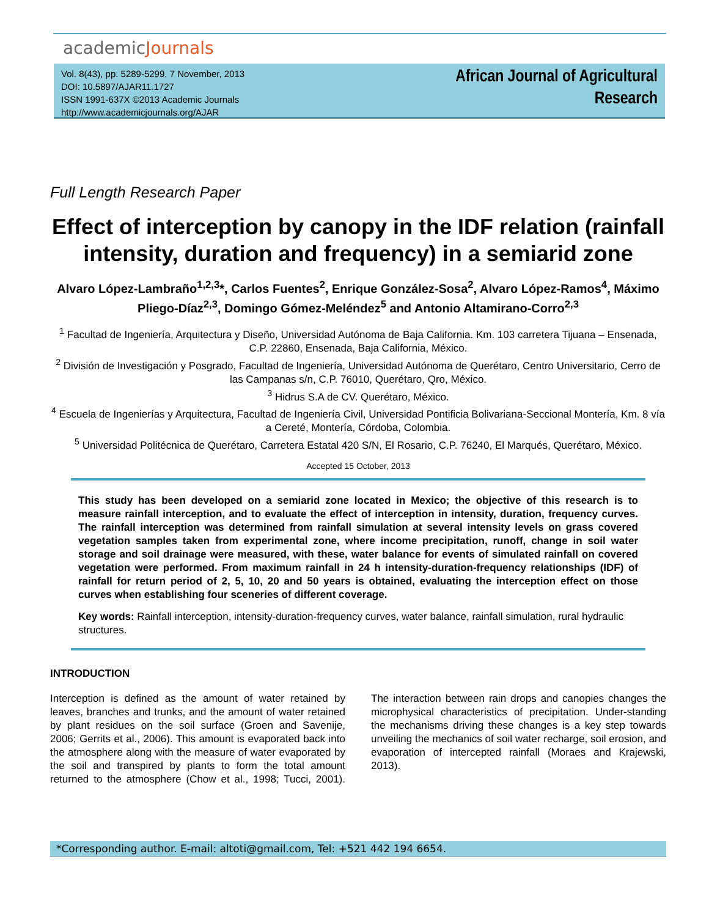academicJournals
Vol. 8(43), pp. 5289-5299, 7 November, 2013
DOI: 10.5897/AJAR11.1727
ISSN 1991-637X ©2013 Academic Journals
http://www.academicjournals.org/AJAR
African Journal of Agricultural
Research
Full Length Research Paper
Effect of interception by canopy in the IDF relation (rainfall intensity, duration and frequency) in a semiarid zone
Alvaro López-Lambraño<sup>1,2,3</sup>*, Carlos Fuentes<sup>2</sup>, Enrique González-Sosa<sup>2</sup>, Alvaro López-Ramos<sup>4</sup>, Máximo Pliego-Díaz<sup>2,3</sup>, Domingo Gómez-Meléndez<sup>5</sup> and Antonio Altamirano-Corro<sup>2,3</sup>
<sup>1</sup> Facultad de Ingeniería, Arquitectura y Diseño, Universidad Autónoma de Baja California. Km. 103 carretera Tijuana – Ensenada, C.P. 22860, Ensenada, Baja California, México.
<sup>2</sup> División de Investigación y Posgrado, Facultad de Ingeniería, Universidad Autónoma de Querétaro, Centro Universitario, Cerro de las Campanas s/n, C.P. 76010, Querétaro, Qro, México.
<sup>3</sup> Hidrus S.A de CV. Querétaro, México.
<sup>4</sup> Escuela de Ingenierías y Arquitectura, Facultad de Ingeniería Civil, Universidad Pontificia Bolivariana-Seccional Montería, Km. 8 vía a Cereté, Montería, Córdoba, Colombia.
<sup>5</sup> Universidad Politécnica de Querétaro, Carretera Estatal 420 S/N, El Rosario, C.P. 76240, El Marqués, Querétaro, México.
Accepted 15 October, 2013
This study has been developed on a semiarid zone located in Mexico; the objective of this research is to measure rainfall interception, and to evaluate the effect of interception in intensity, duration, frequency curves. The rainfall interception was determined from rainfall simulation at several intensity levels on grass covered vegetation samples taken from experimental zone, where income precipitation, runoff, change in soil water storage and soil drainage were measured, with these, water balance for events of simulated rainfall on covered vegetation were performed. From maximum rainfall in 24 h intensity-duration-frequency relationships (IDF) of rainfall for return period of 2, 5, 10, 20 and 50 years is obtained, evaluating the interception effect on those curves when establishing four sceneries of different coverage.
Key words: Rainfall interception, intensity-duration-frequency curves, water balance, rainfall simulation, rural hydraulic structures.
INTRODUCTION
Interception is defined as the amount of water retained by leaves, branches and trunks, and the amount of water retained by plant residues on the soil surface (Groen and Savenije, 2006; Gerrits et al., 2006). This amount is evaporated back into the atmosphere along with the measure of water evaporated by the soil and transpired by plants to form the total amount returned to the atmosphere (Chow et al., 1998; Tucci, 2001). The interaction between rain drops and canopies changes the microphysical characteristics of precipitation. Under-standing the mechanisms driving these changes is a key step towards unveiling the mechanics of soil water recharge, soil erosion, and evaporation of intercepted rainfall (Moraes and Krajewski, 2013).
*Corresponding author. E-mail: altoti@gmail.com, Tel: +521 442 194 6654.